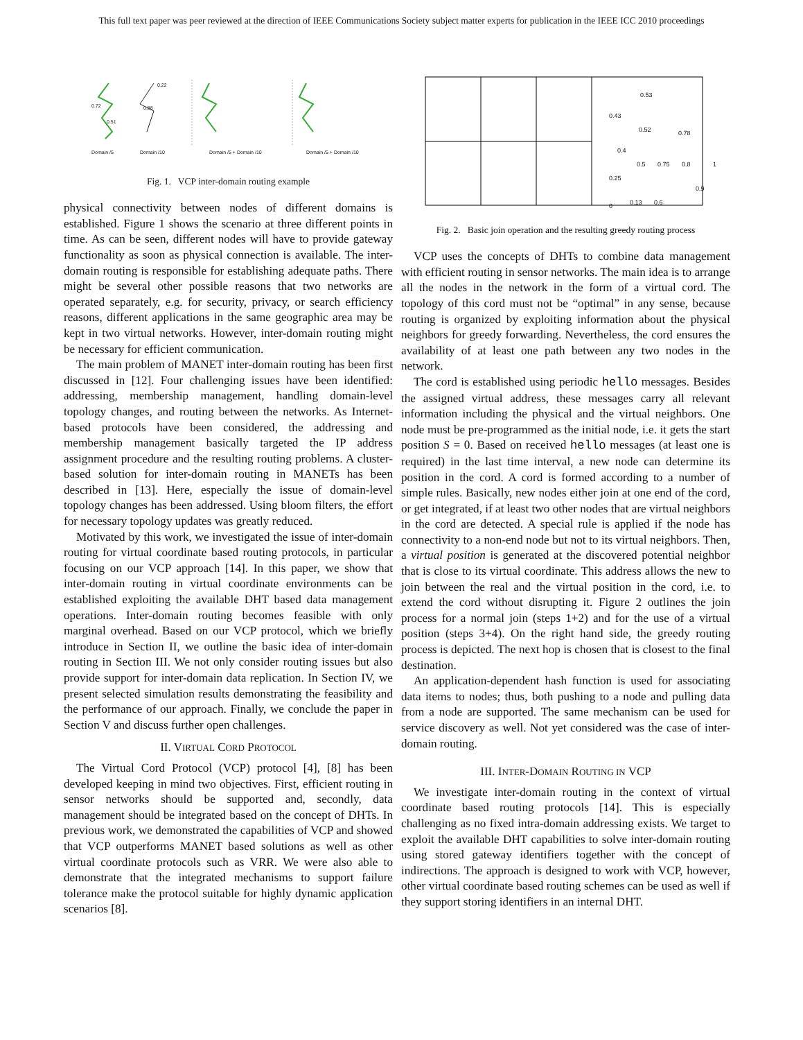This full text paper was peer reviewed at the direction of IEEE Communications Society subject matter experts for publication in the IEEE ICC 2010 proceedings
Domain /5
Domain /10
Domain /5 + Domain /10
Domain /5 + Domain /10
0.72
0.22
0.88
0.51
Fig. 1. VCP inter-domain routing example
physical connectivity between nodes of different domains is established. Figure 1 shows the scenario at three different points in time. As can be seen, different nodes will have to provide gateway functionality as soon as physical connection is available. The inter-domain routing is responsible for establishing adequate paths. There might be several other possible reasons that two networks are operated separately, e.g. for security, privacy, or search efficiency reasons, different applications in the same geographic area may be kept in two virtual networks. However, inter-domain routing might be necessary for efficient communication.
The main problem of MANET inter-domain routing has been first discussed in [12]. Four challenging issues have been identified: addressing, membership management, handling domain-level topology changes, and routing between the networks. As Internet-based protocols have been considered, the addressing and membership management basically targeted the IP address assignment procedure and the resulting routing problems. A cluster-based solution for inter-domain routing in MANETs has been described in [13]. Here, especially the issue of domain-level topology changes has been addressed. Using bloom filters, the effort for necessary topology updates was greatly reduced.
Motivated by this work, we investigated the issue of inter-domain routing for virtual coordinate based routing protocols, in particular focusing on our VCP approach [14]. In this paper, we show that inter-domain routing in virtual coordinate environments can be established exploiting the available DHT based data management operations. Inter-domain routing becomes feasible with only marginal overhead. Based on our VCP protocol, which we briefly introduce in Section II, we outline the basic idea of inter-domain routing in Section III. We not only consider routing issues but also provide support for inter-domain data replication. In Section IV, we present selected simulation results demonstrating the feasibility and the performance of our approach. Finally, we conclude the paper in Section V and discuss further open challenges.
II. VIRTUAL CORD PROTOCOL
The Virtual Cord Protocol (VCP) protocol [4], [8] has been developed keeping in mind two objectives. First, efficient routing in sensor networks should be supported and, secondly, data management should be integrated based on the concept of DHTs. In previous work, we demonstrated the capabilities of VCP and showed that VCP outperforms MANET based solutions as well as other virtual coordinate protocols such as VRR. We were also able to demonstrate that the integrated mechanisms to support failure tolerance make the protocol suitable for highly dynamic application scenarios [8].
0.43
0.53
0.52
0.78
0.4
0.5
0.75
0.8
1
0.25
0
0.13
0.6
0.9
Fig. 2. Basic join operation and the resulting greedy routing process
VCP uses the concepts of DHTs to combine data management with efficient routing in sensor networks. The main idea is to arrange all the nodes in the network in the form of a virtual cord. The topology of this cord must not be “optimal” in any sense, because routing is organized by exploiting information about the physical neighbors for greedy forwarding. Nevertheless, the cord ensures the availability of at least one path between any two nodes in the network.
The cord is established using periodic hello messages. Besides the assigned virtual address, these messages carry all relevant information including the physical and the virtual neighbors. One node must be pre-programmed as the initial node, i.e. it gets the start position S = 0. Based on received hello messages (at least one is required) in the last time interval, a new node can determine its position in the cord. A cord is formed according to a number of simple rules. Basically, new nodes either join at one end of the cord, or get integrated, if at least two other nodes that are virtual neighbors in the cord are detected. A special rule is applied if the node has connectivity to a non-end node but not to its virtual neighbors. Then, a virtual position is generated at the discovered potential neighbor that is close to its virtual coordinate. This address allows the new to join between the real and the virtual position in the cord, i.e. to extend the cord without disrupting it. Figure 2 outlines the join process for a normal join (steps 1+2) and for the use of a virtual position (steps 3+4). On the right hand side, the greedy routing process is depicted. The next hop is chosen that is closest to the final destination.
An application-dependent hash function is used for associating data items to nodes; thus, both pushing to a node and pulling data from a node are supported. The same mechanism can be used for service discovery as well. Not yet considered was the case of inter-domain routing.
III. INTER-DOMAIN ROUTING IN VCP
We investigate inter-domain routing in the context of virtual coordinate based routing protocols [14]. This is especially challenging as no fixed intra-domain addressing exists. We target to exploit the available DHT capabilities to solve inter-domain routing using stored gateway identifiers together with the concept of indirections. The approach is designed to work with VCP, however, other virtual coordinate based routing schemes can be used as well if they support storing identifiers in an internal DHT.